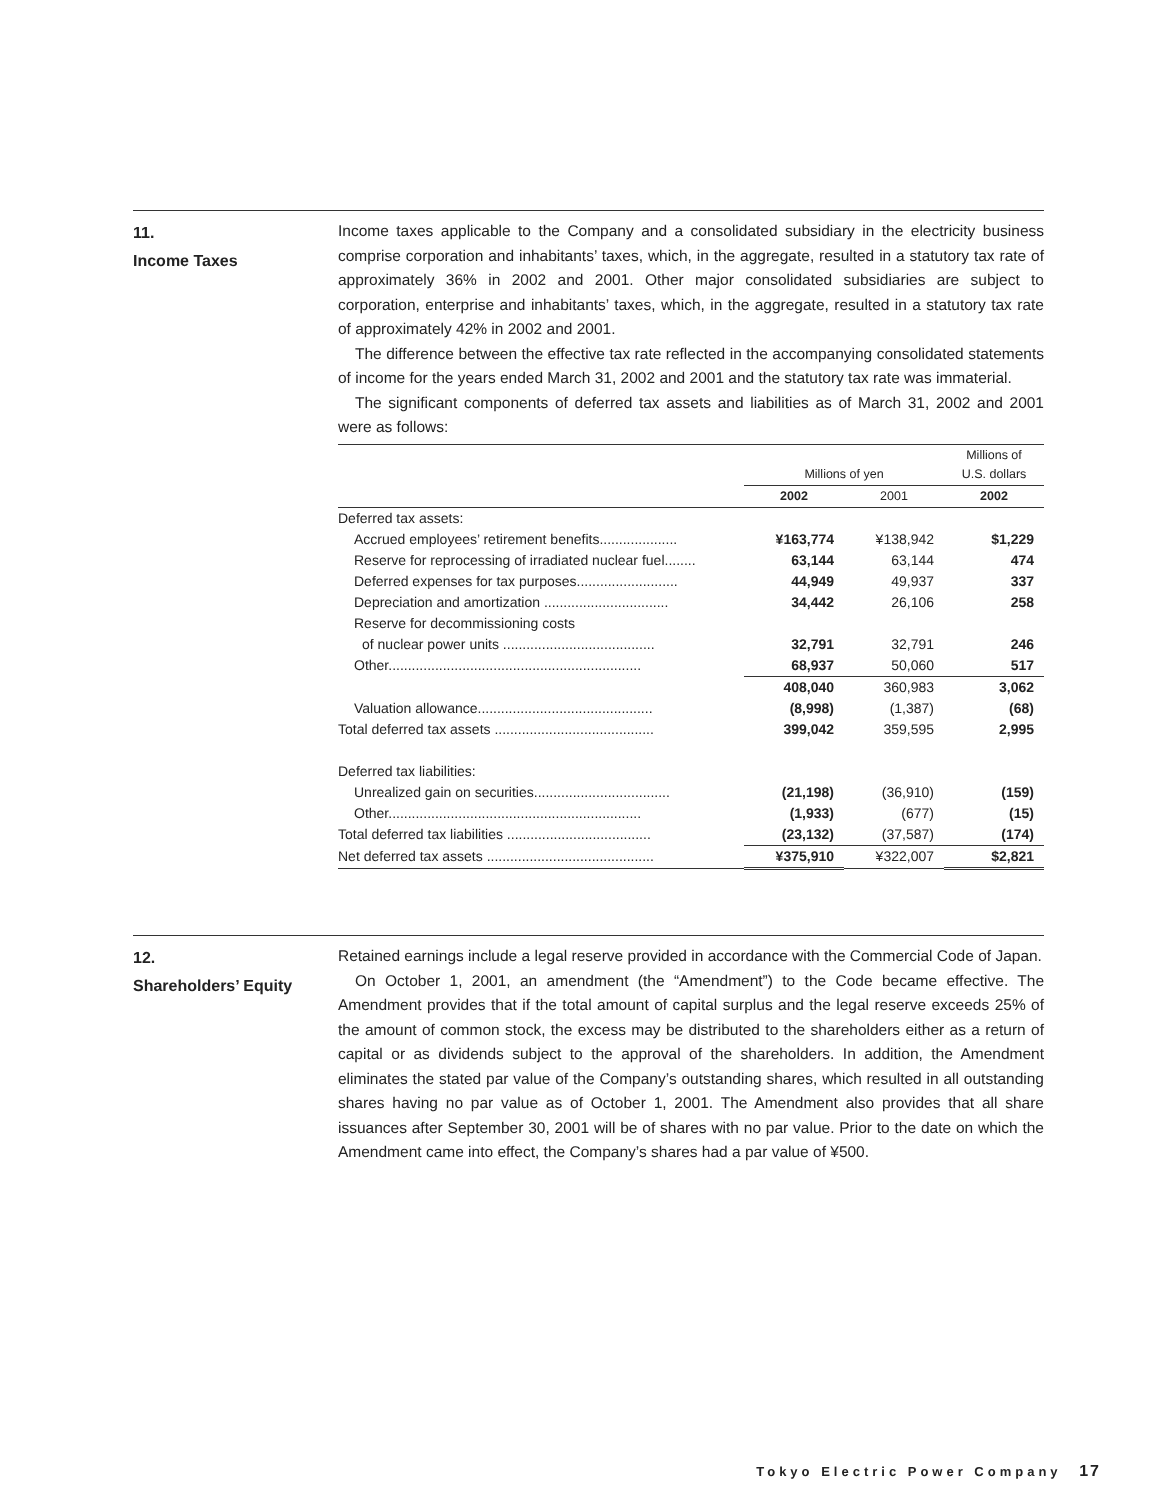11.
Income Taxes
Income taxes applicable to the Company and a consolidated subsidiary in the electricity business comprise corporation and inhabitants’ taxes, which, in the aggregate, resulted in a statutory tax rate of approximately 36% in 2002 and 2001. Other major consolidated subsidiaries are subject to corporation, enterprise and inhabitants’ taxes, which, in the aggregate, resulted in a statutory tax rate of approximately 42% in 2002 and 2001.
The difference between the effective tax rate reflected in the accompanying consolidated statements of income for the years ended March 31, 2002 and 2001 and the statutory tax rate was immaterial.
The significant components of deferred tax assets and liabilities as of March 31, 2002 and 2001 were as follows:
| | Millions of yen | | Millions of U.S. dollars |
| --- | --- | --- | --- |
| | 2002 | 2001 | 2002 |
| Deferred tax assets: | | | |
| Accrued employees’ retirement benefits.................... | ¥163,774 | ¥138,942 | $1,229 |
| Reserve for reprocessing of irradiated nuclear fuel........ | 63,144 | 63,144 | 474 |
| Deferred expenses for tax purposes.......................... | 44,949 | 49,937 | 337 |
| Depreciation and amortization ................................ | 34,442 | 26,106 | 258 |
| Reserve for decommissioning costs | | | |
| of nuclear power units ....................................... | 32,791 | 32,791 | 246 |
| Other................................................................. | 68,937 | 50,060 | 517 |
| | 408,040 | 360,983 | 3,062 |
| Valuation allowance............................................. | (8,998) | (1,387) | (68) |
| Total deferred tax assets ......................................... | 399,042 | 359,595 | 2,995 |
| Deferred tax liabilities: | | | |
| Unrealized gain on securities................................... | (21,198) | (36,910) | (159) |
| Other................................................................. | (1,933) | (677) | (15) |
| Total deferred tax liabilities ..................................... | (23,132) | (37,587) | (174) |
| Net deferred tax assets ........................................... | ¥375,910 | ¥322,007 | $2,821 |
12.
Shareholders’ Equity
Retained earnings include a legal reserve provided in accordance with the Commercial Code of Japan.
On October 1, 2001, an amendment (the “Amendment”) to the Code became effective. The Amendment provides that if the total amount of capital surplus and the legal reserve exceeds 25% of the amount of common stock, the excess may be distributed to the shareholders either as a return of capital or as dividends subject to the approval of the shareholders. In addition, the Amendment eliminates the stated par value of the Company’s outstanding shares, which resulted in all outstanding shares having no par value as of October 1, 2001. The Amendment also provides that all share issuances after September 30, 2001 will be of shares with no par value. Prior to the date on which the Amendment came into effect, the Company’s shares had a par value of ¥500.
Tokyo Electric Power Company 17